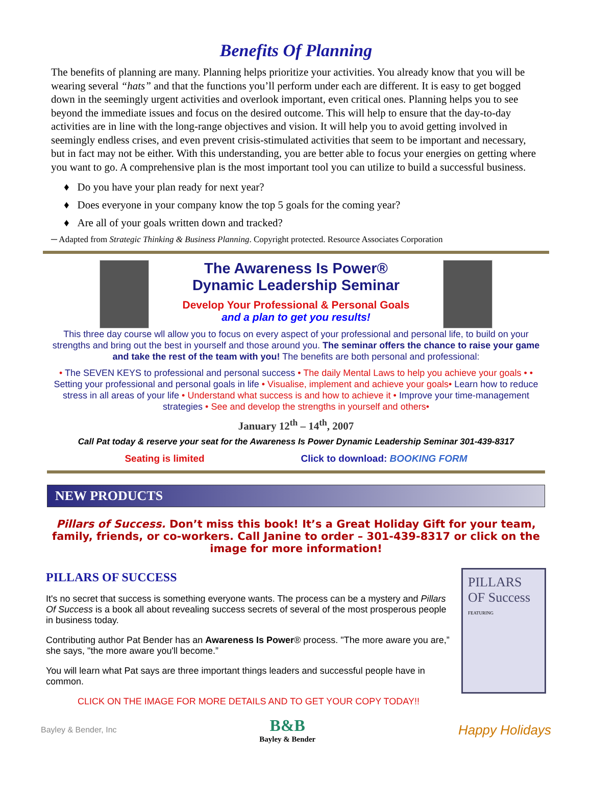Benefits Of Planning
The benefits of planning are many. Planning helps prioritize your activities. You already know that you will be wearing several “hats” and that the functions you’ll perform under each are different. It is easy to get bogged down in the seemingly urgent activities and overlook important, even critical ones. Planning helps you to see beyond the immediate issues and focus on the desired outcome. This will help to ensure that the day-to-day activities are in line with the long-range objectives and vision. It will help you to avoid getting involved in seemingly endless crises, and even prevent crisis-stimulated activities that seem to be important and necessary, but in fact may not be either. With this understanding, you are better able to focus your energies on getting where you want to go. A comprehensive plan is the most important tool you can utilize to build a successful business.
♦ Do you have your plan ready for next year?
♦ Does everyone in your company know the top 5 goals for the coming year?
♦ Are all of your goals written down and tracked?
─ Adapted from Strategic Thinking & Business Planning. Copyright protected. Resource Associates Corporation
The Awareness Is Power®
Dynamic Leadership Seminar
Develop Your Professional & Personal Goals
and a plan to get you results!
This three day course wll allow you to focus on every aspect of your professional and personal life, to build on your strengths and bring out the best in yourself and those around you. The seminar offers the chance to raise your game and take the rest of the team with you! The benefits are both personal and professional:
• The SEVEN KEYS to professional and personal success • The daily Mental Laws to help you achieve your goals • • Setting your professional and personal goals in life • Visualise, implement and achieve your goals• Learn how to reduce stress in all areas of your life • Understand what success is and how to achieve it • Improve your time-management strategies • See and develop the strengths in yourself and others•
January 12<sup>th</sup> – 14<sup>th</sup>, 2007
Call Pat today & reserve your seat for the Awareness Is Power Dynamic Leadership Seminar 301-439-8317
Seating is limited Click to download: BOOKING FORM
NEW PRODUCTS
Pillars of Success. Don’t miss this book! It’s a Great Holiday Gift for your team, family, friends, or co-workers. Call Janine to order – 301-439-8317 or click on the image for more information!
PILLARS OF SUCCESS
It's no secret that success is something everyone wants. The process can be a mystery and Pillars Of Success is a book all about revealing success secrets of several of the most prosperous people in business today.
Contributing author Pat Bender has an Awareness Is Power® process. "The more aware you are,” she says, "the more aware you'll become.”
You will learn what Pat says are three important things leaders and successful people have in common.
CLICK ON THE IMAGE FOR MORE DETAILS AND TO GET YOUR COPY TODAY!!
PILLARS OF Success
FEATURING
Bayley & Bender, Inc B&B
Bayley & Bender Happy Holidays